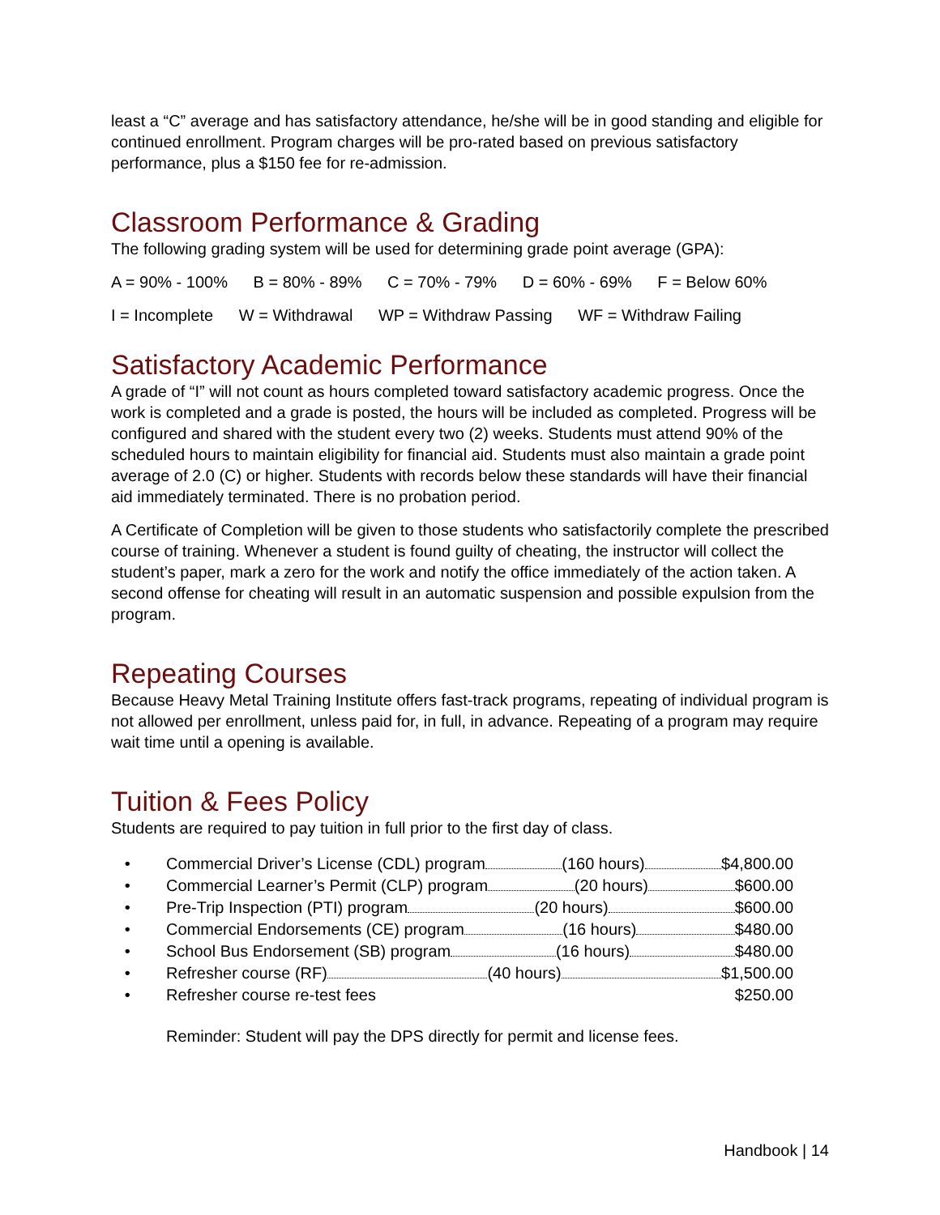least a “C” average and has satisfactory attendance, he/she will be in good standing and eligible for continued enrollment. Program charges will be pro-rated based on previous satisfactory performance, plus a $150 fee for re-admission.
Classroom Performance & Grading
The following grading system will be used for determining grade point average (GPA):
A = 90% - 100% B = 80% - 89% C = 70% - 79% D = 60% - 69% F = Below 60%
I = Incomplete W = Withdrawal WP = Withdraw Passing WF = Withdraw Failing
Satisfactory Academic Performance
A grade of “I” will not count as hours completed toward satisfactory academic progress. Once the work is completed and a grade is posted, the hours will be included as completed. Progress will be configured and shared with the student every two (2) weeks. Students must attend 90% of the scheduled hours to maintain eligibility for financial aid. Students must also maintain a grade point average of 2.0 (C) or higher. Students with records below these standards will have their financial aid immediately terminated. There is no probation period.
A Certificate of Completion will be given to those students who satisfactorily complete the prescribed course of training. Whenever a student is found guilty of cheating, the instructor will collect the student’s paper, mark a zero for the work and notify the office immediately of the action taken. A second offense for cheating will result in an automatic suspension and possible expulsion from the program.
Repeating Courses
Because Heavy Metal Training Institute offers fast-track programs, repeating of individual program is not allowed per enrollment, unless paid for, in full, in advance. Repeating of a program may require wait time until a opening is available.
Tuition & Fees Policy
Students are required to pay tuition in full prior to the first day of class.
• Commercial Driver’s License (CDL) program (160 hours) $4,800.00
• Commercial Learner’s Permit (CLP) program (20 hours) $600.00
• Pre-Trip Inspection (PTI) program (20 hours) $600.00
• Commercial Endorsements (CE) program (16 hours) $480.00
• School Bus Endorsement (SB) program (16 hours) $480.00
• Refresher course (RF) (40 hours) $1,500.00
• Refresher course re-test fees $250.00
Reminder: Student will pay the DPS directly for permit and license fees.
Handbook | 14